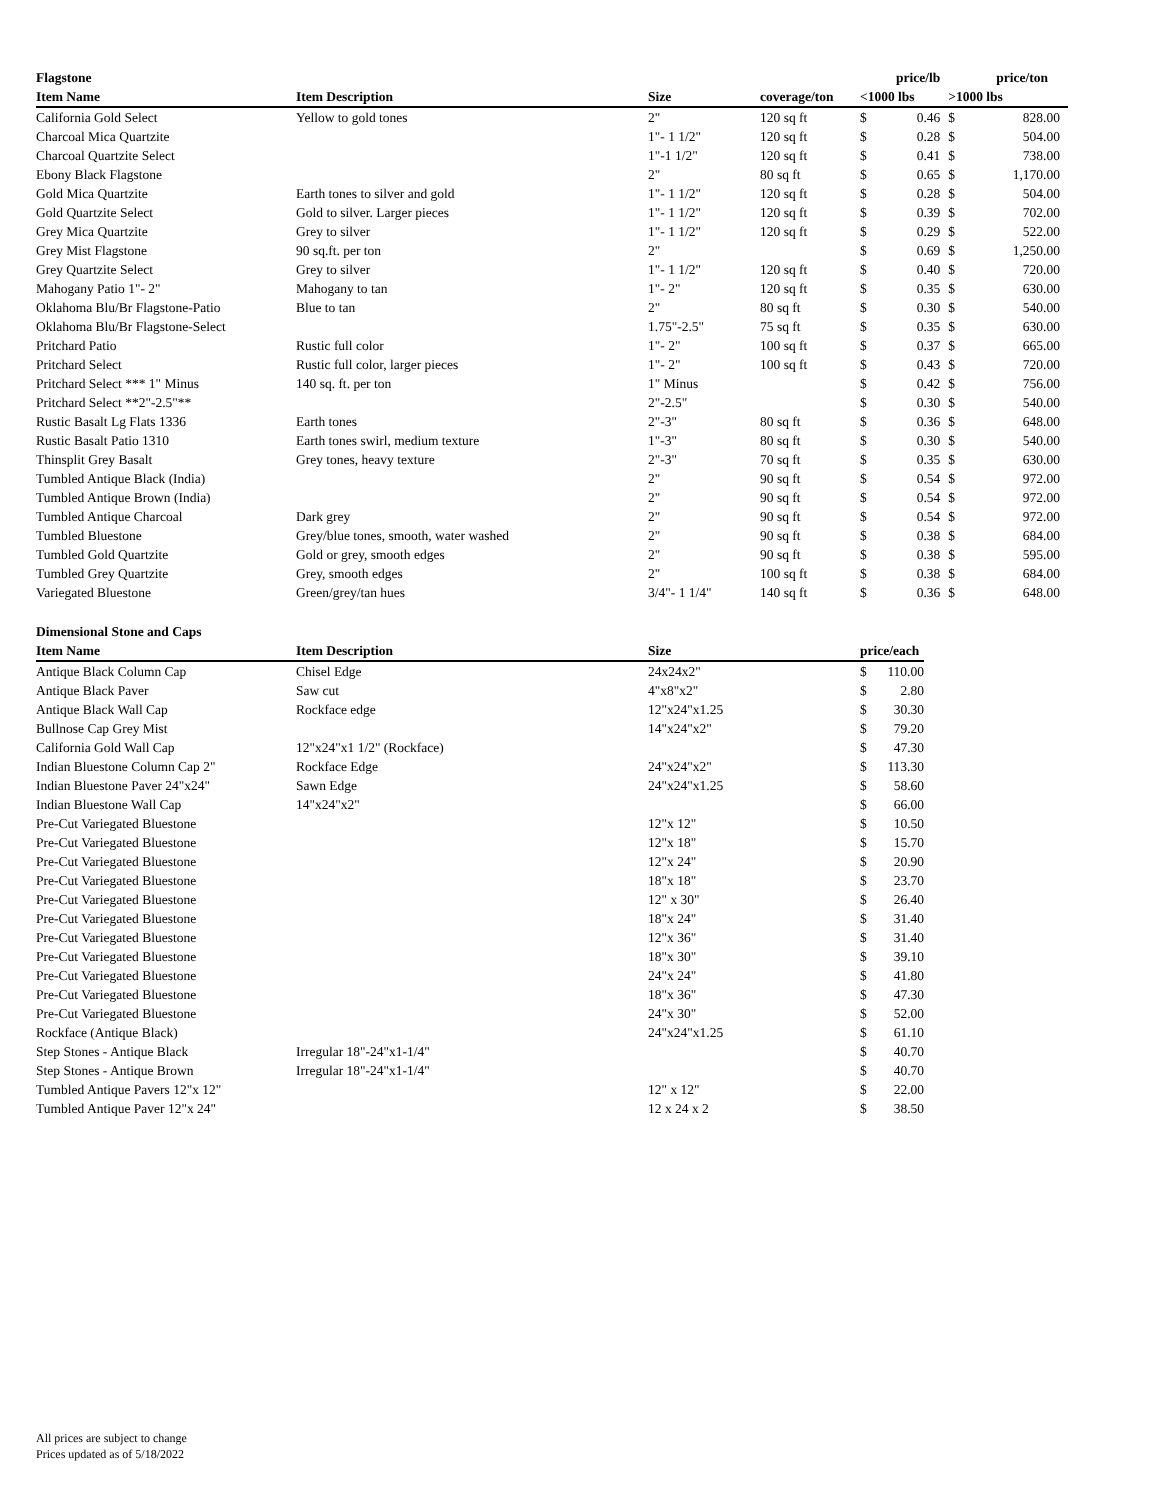| Flagstone | | | | price/lb | | price/ton | | |
| --- | --- | --- | --- | --- | --- | --- | --- | --- |
| Item Name | Item Description | Size | coverage/ton | <1000 lbs | | >1000 lbs | | |
| California Gold Select | Yellow to gold tones | 2" | 120 sq ft | $ | 0.46 | $ | 828.00 | |
| Charcoal Mica Quartzite | | 1"- 1 1/2" | 120 sq ft | $ | 0.28 | $ | 504.00 | |
| Charcoal Quartzite Select | | 1"-1 1/2" | 120 sq ft | $ | 0.41 | $ | 738.00 | |
| Ebony Black Flagstone | | 2" | 80 sq ft | $ | 0.65 | $ | 1,170.00 | |
| Gold Mica Quartzite | Earth tones to silver and gold | 1"- 1 1/2" | 120 sq ft | $ | 0.28 | $ | 504.00 | |
| Gold Quartzite Select | Gold to silver. Larger pieces | 1"- 1 1/2" | 120 sq ft | $ | 0.39 | $ | 702.00 | |
| Grey Mica Quartzite | Grey to silver | 1"- 1 1/2" | 120 sq ft | $ | 0.29 | $ | 522.00 | |
| Grey Mist Flagstone | 90 sq.ft. per ton | 2" | | $ | 0.69 | $ | 1,250.00 | |
| Grey Quartzite Select | Grey to silver | 1"- 1 1/2" | 120 sq ft | $ | 0.40 | $ | 720.00 | |
| Mahogany Patio 1"- 2" | Mahogany to tan | 1"- 2" | 120 sq ft | $ | 0.35 | $ | 630.00 | |
| Oklahoma Blu/Br Flagstone-Patio | Blue to tan | 2" | 80 sq ft | $ | 0.30 | $ | 540.00 | |
| Oklahoma Blu/Br Flagstone-Select | | 1.75"-2.5" | 75 sq ft | $ | 0.35 | $ | 630.00 | |
| Pritchard Patio | Rustic full color | 1"- 2" | 100 sq ft | $ | 0.37 | $ | 665.00 | |
| Pritchard Select | Rustic full color, larger pieces | 1"- 2" | 100 sq ft | $ | 0.43 | $ | 720.00 | |
| Pritchard Select *** 1" Minus | 140 sq. ft. per ton | 1" Minus | | $ | 0.42 | $ | 756.00 | |
| Pritchard Select **2"-2.5"** | | 2"-2.5" | | $ | 0.30 | $ | 540.00 | |
| Rustic Basalt Lg Flats 1336 | Earth tones | 2"-3" | 80 sq ft | $ | 0.36 | $ | 648.00 | |
| Rustic Basalt Patio 1310 | Earth tones swirl, medium texture | 1"-3" | 80 sq ft | $ | 0.30 | $ | 540.00 | |
| Thinsplit Grey Basalt | Grey tones, heavy texture | 2"-3" | 70 sq ft | $ | 0.35 | $ | 630.00 | |
| Tumbled Antique Black (India) | | 2" | 90 sq ft | $ | 0.54 | $ | 972.00 | |
| Tumbled Antique Brown (India) | | 2" | 90 sq ft | $ | 0.54 | $ | 972.00 | |
| Tumbled Antique Charcoal | Dark grey | 2" | 90 sq ft | $ | 0.54 | $ | 972.00 | |
| Tumbled Bluestone | Grey/blue tones, smooth, water washed | 2" | 90 sq ft | $ | 0.38 | $ | 684.00 | |
| Tumbled Gold Quartzite | Gold or grey, smooth edges | 2" | 90 sq ft | $ | 0.38 | $ | 595.00 | |
| Tumbled Grey Quartzite | Grey, smooth edges | 2" | 100 sq ft | $ | 0.38 | $ | 684.00 | |
| Variegated Bluestone | Green/grey/tan hues | 3/4"- 1 1/4" | 140 sq ft | $ | 0.36 | $ | 648.00 | |
| Dimensional Stone and Caps | | | | | |
| --- | --- | --- | --- | --- | --- |
| Item Name | Item Description | Size | price/each | | |
| Antique Black Column Cap | Chisel Edge | 24x24x2" | $ | 110.00 | |
| Antique Black Paver | Saw cut | 4"x8"x2" | $ | 2.80 | |
| Antique Black Wall Cap | Rockface edge | 12"x24"x1.25 | $ | 30.30 | |
| Bullnose Cap Grey Mist | | 14"x24"x2" | $ | 79.20 | |
| California Gold Wall Cap | 12"x24"x1 1/2" (Rockface) | | $ | 47.30 | |
| Indian Bluestone Column Cap 2" | Rockface Edge | 24"x24"x2" | $ | 113.30 | |
| Indian Bluestone Paver 24"x24" | Sawn Edge | 24"x24"x1.25 | $ | 58.60 | |
| Indian Bluestone Wall Cap | 14"x24"x2" | | $ | 66.00 | |
| Pre-Cut Variegated Bluestone | | 12"x 12" | $ | 10.50 | |
| Pre-Cut Variegated Bluestone | | 12"x 18" | $ | 15.70 | |
| Pre-Cut Variegated Bluestone | | 12"x 24" | $ | 20.90 | |
| Pre-Cut Variegated Bluestone | | 18"x 18" | $ | 23.70 | |
| Pre-Cut Variegated Bluestone | | 12" x 30" | $ | 26.40 | |
| Pre-Cut Variegated Bluestone | | 18"x 24" | $ | 31.40 | |
| Pre-Cut Variegated Bluestone | | 12"x 36" | $ | 31.40 | |
| Pre-Cut Variegated Bluestone | | 18"x 30" | $ | 39.10 | |
| Pre-Cut Variegated Bluestone | | 24"x 24" | $ | 41.80 | |
| Pre-Cut Variegated Bluestone | | 18"x 36" | $ | 47.30 | |
| Pre-Cut Variegated Bluestone | | 24"x 30" | $ | 52.00 | |
| Rockface (Antique Black) | | 24"x24"x1.25 | $ | 61.10 | |
| Step Stones - Antique Black | Irregular 18"-24"x1-1/4" | | $ | 40.70 | |
| Step Stones - Antique Brown | Irregular 18"-24"x1-1/4" | | $ | 40.70 | |
| Tumbled Antique Pavers 12"x 12" | | 12" x 12" | $ | 22.00 | |
| Tumbled Antique Paver 12"x 24" | | 12 x 24 x 2 | $ | 38.50 | |
All prices are subject to change
Prices updated as of 5/18/2022